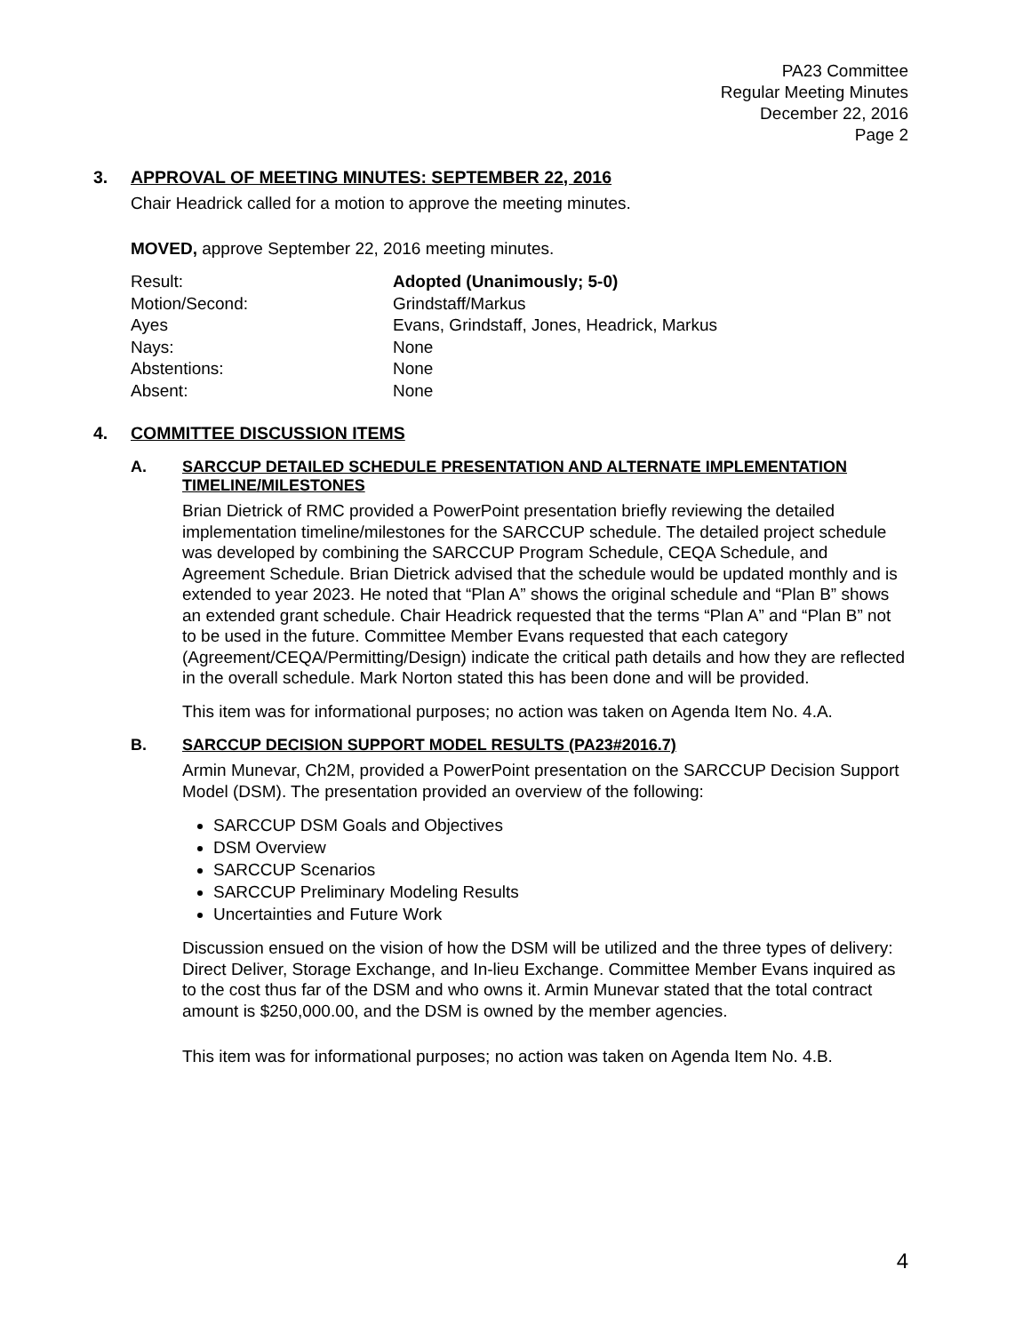PA23 Committee
Regular Meeting Minutes
December 22, 2016
Page 2
3. APPROVAL OF MEETING MINUTES: SEPTEMBER 22, 2016
Chair Headrick called for a motion to approve the meeting minutes.
MOVED, approve September 22, 2016 meeting minutes.
| Result: | Adopted (Unanimously; 5-0) |
| Motion/Second: | Grindstaff/Markus |
| Ayes | Evans, Grindstaff, Jones, Headrick, Markus |
| Nays: | None |
| Abstentions: | None |
| Absent: | None |
4. COMMITTEE DISCUSSION ITEMS
A. SARCCUP DETAILED SCHEDULE PRESENTATION AND ALTERNATE IMPLEMENTATION TIMELINE/MILESTONES
Brian Dietrick of RMC provided a PowerPoint presentation briefly reviewing the detailed implementation timeline/milestones for the SARCCUP schedule. The detailed project schedule was developed by combining the SARCCUP Program Schedule, CEQA Schedule, and Agreement Schedule. Brian Dietrick advised that the schedule would be updated monthly and is extended to year 2023. He noted that “Plan A” shows the original schedule and “Plan B” shows an extended grant schedule. Chair Headrick requested that the terms “Plan A” and “Plan B” not to be used in the future. Committee Member Evans requested that each category (Agreement/CEQA/Permitting/Design) indicate the critical path details and how they are reflected in the overall schedule. Mark Norton stated this has been done and will be provided.
This item was for informational purposes; no action was taken on Agenda Item No. 4.A.
B. SARCCUP DECISION SUPPORT MODEL RESULTS (PA23#2016.7)
Armin Munevar, Ch2M, provided a PowerPoint presentation on the SARCCUP Decision Support Model (DSM). The presentation provided an overview of the following:
SARCCUP DSM Goals and Objectives
DSM Overview
SARCCUP Scenarios
SARCCUP Preliminary Modeling Results
Uncertainties and Future Work
Discussion ensued on the vision of how the DSM will be utilized and the three types of delivery: Direct Deliver, Storage Exchange, and In-lieu Exchange. Committee Member Evans inquired as to the cost thus far of the DSM and who owns it. Armin Munevar stated that the total contract amount is $250,000.00, and the DSM is owned by the member agencies.
This item was for informational purposes; no action was taken on Agenda Item No. 4.B.
4